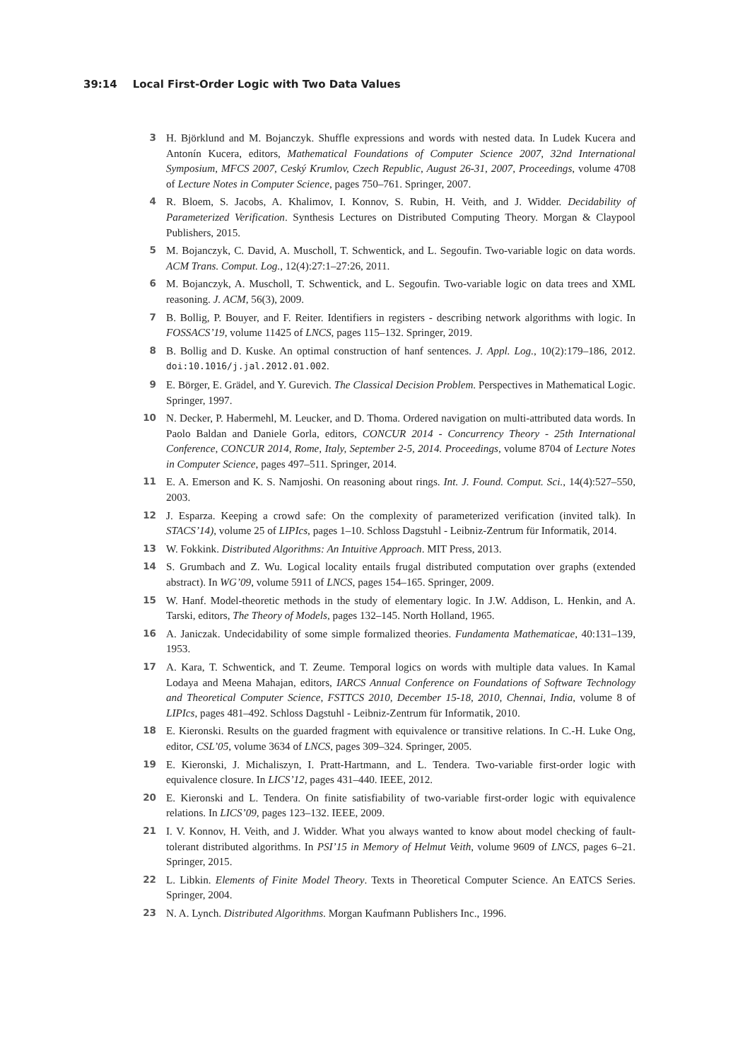39:14 Local First-Order Logic with Two Data Values
3 H. Björklund and M. Bojanczyk. Shuffle expressions and words with nested data. In Ludek Kucera and Antonín Kucera, editors, Mathematical Foundations of Computer Science 2007, 32nd International Symposium, MFCS 2007, Ceský Krumlov, Czech Republic, August 26-31, 2007, Proceedings, volume 4708 of Lecture Notes in Computer Science, pages 750–761. Springer, 2007.
4 R. Bloem, S. Jacobs, A. Khalimov, I. Konnov, S. Rubin, H. Veith, and J. Widder. Decidability of Parameterized Verification. Synthesis Lectures on Distributed Computing Theory. Morgan & Claypool Publishers, 2015.
5 M. Bojanczyk, C. David, A. Muscholl, T. Schwentick, and L. Segoufin. Two-variable logic on data words. ACM Trans. Comput. Log., 12(4):27:1–27:26, 2011.
6 M. Bojanczyk, A. Muscholl, T. Schwentick, and L. Segoufin. Two-variable logic on data trees and XML reasoning. J. ACM, 56(3), 2009.
7 B. Bollig, P. Bouyer, and F. Reiter. Identifiers in registers - describing network algorithms with logic. In FOSSACS’19, volume 11425 of LNCS, pages 115–132. Springer, 2019.
8 B. Bollig and D. Kuske. An optimal construction of hanf sentences. J. Appl. Log., 10(2):179–186, 2012. doi:10.1016/j.jal.2012.01.002.
9 E. Börger, E. Grädel, and Y. Gurevich. The Classical Decision Problem. Perspectives in Mathematical Logic. Springer, 1997.
10 N. Decker, P. Habermehl, M. Leucker, and D. Thoma. Ordered navigation on multi-attributed data words. In Paolo Baldan and Daniele Gorla, editors, CONCUR 2014 - Concurrency Theory - 25th International Conference, CONCUR 2014, Rome, Italy, September 2-5, 2014. Proceedings, volume 8704 of Lecture Notes in Computer Science, pages 497–511. Springer, 2014.
11 E. A. Emerson and K. S. Namjoshi. On reasoning about rings. Int. J. Found. Comput. Sci., 14(4):527–550, 2003.
12 J. Esparza. Keeping a crowd safe: On the complexity of parameterized verification (invited talk). In STACS’14), volume 25 of LIPIcs, pages 1–10. Schloss Dagstuhl - Leibniz-Zentrum für Informatik, 2014.
13 W. Fokkink. Distributed Algorithms: An Intuitive Approach. MIT Press, 2013.
14 S. Grumbach and Z. Wu. Logical locality entails frugal distributed computation over graphs (extended abstract). In WG’09, volume 5911 of LNCS, pages 154–165. Springer, 2009.
15 W. Hanf. Model-theoretic methods in the study of elementary logic. In J.W. Addison, L. Henkin, and A. Tarski, editors, The Theory of Models, pages 132–145. North Holland, 1965.
16 A. Janiczak. Undecidability of some simple formalized theories. Fundamenta Mathematicae, 40:131–139, 1953.
17 A. Kara, T. Schwentick, and T. Zeume. Temporal logics on words with multiple data values. In Kamal Lodaya and Meena Mahajan, editors, IARCS Annual Conference on Foundations of Software Technology and Theoretical Computer Science, FSTTCS 2010, December 15-18, 2010, Chennai, India, volume 8 of LIPIcs, pages 481–492. Schloss Dagstuhl - Leibniz-Zentrum für Informatik, 2010.
18 E. Kieronski. Results on the guarded fragment with equivalence or transitive relations. In C.-H. Luke Ong, editor, CSL’05, volume 3634 of LNCS, pages 309–324. Springer, 2005.
19 E. Kieronski, J. Michaliszyn, I. Pratt-Hartmann, and L. Tendera. Two-variable first-order logic with equivalence closure. In LICS’12, pages 431–440. IEEE, 2012.
20 E. Kieronski and L. Tendera. On finite satisfiability of two-variable first-order logic with equivalence relations. In LICS’09, pages 123–132. IEEE, 2009.
21 I. V. Konnov, H. Veith, and J. Widder. What you always wanted to know about model checking of fault-tolerant distributed algorithms. In PSI’15 in Memory of Helmut Veith, volume 9609 of LNCS, pages 6–21. Springer, 2015.
22 L. Libkin. Elements of Finite Model Theory. Texts in Theoretical Computer Science. An EATCS Series. Springer, 2004.
23 N. A. Lynch. Distributed Algorithms. Morgan Kaufmann Publishers Inc., 1996.